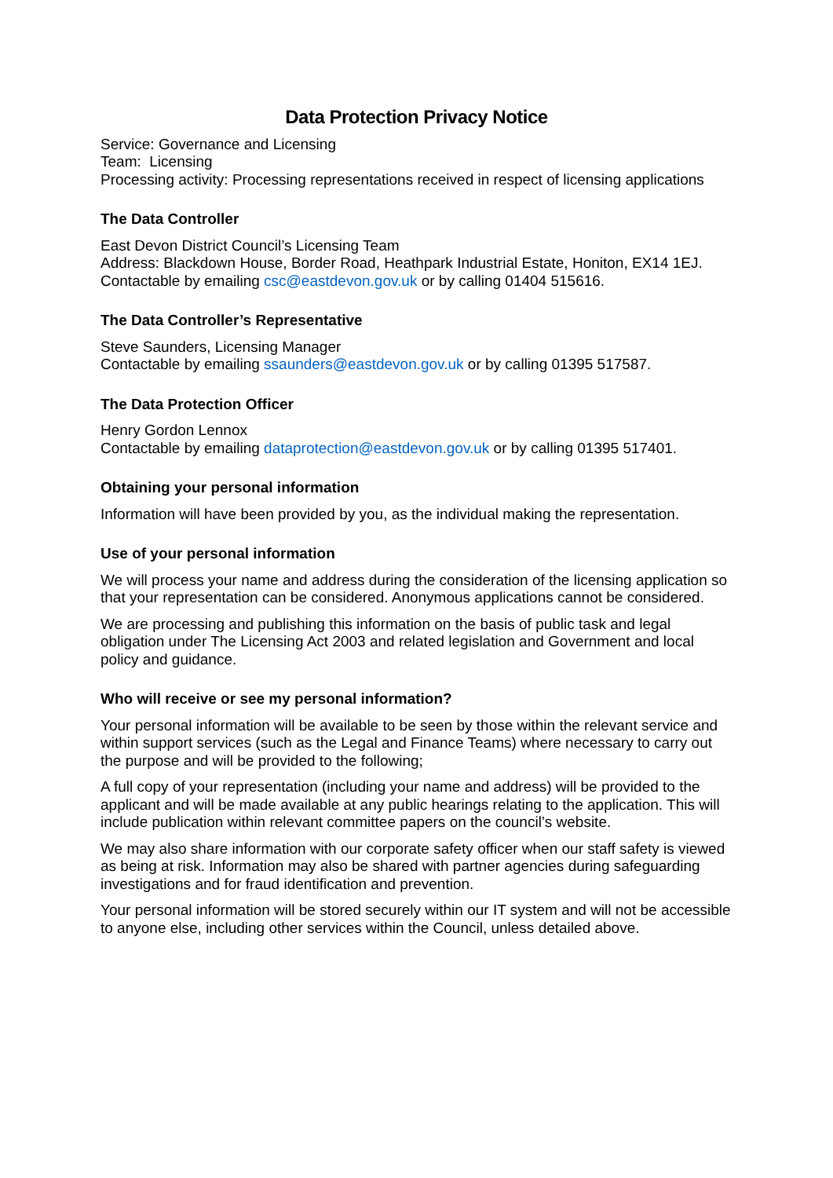Data Protection Privacy Notice
Service: Governance and Licensing
Team: Licensing
Processing activity: Processing representations received in respect of licensing applications
The Data Controller
East Devon District Council’s Licensing Team
Address: Blackdown House, Border Road, Heathpark Industrial Estate, Honiton, EX14 1EJ.
Contactable by emailing csc@eastdevon.gov.uk or by calling 01404 515616.
The Data Controller’s Representative
Steve Saunders, Licensing Manager
Contactable by emailing ssaunders@eastdevon.gov.uk or by calling 01395 517587.
The Data Protection Officer
Henry Gordon Lennox
Contactable by emailing dataprotection@eastdevon.gov.uk or by calling 01395 517401.
Obtaining your personal information
Information will have been provided by you, as the individual making the representation.
Use of your personal information
We will process your name and address during the consideration of the licensing application so that your representation can be considered. Anonymous applications cannot be considered.
We are processing and publishing this information on the basis of public task and legal obligation under The Licensing Act 2003 and related legislation and Government and local policy and guidance.
Who will receive or see my personal information?
Your personal information will be available to be seen by those within the relevant service and within support services (such as the Legal and Finance Teams) where necessary to carry out the purpose and will be provided to the following;
A full copy of your representation (including your name and address) will be provided to the applicant and will be made available at any public hearings relating to the application. This will include publication within relevant committee papers on the council’s website.
We may also share information with our corporate safety officer when our staff safety is viewed as being at risk. Information may also be shared with partner agencies during safeguarding investigations and for fraud identification and prevention.
Your personal information will be stored securely within our IT system and will not be accessible to anyone else, including other services within the Council, unless detailed above.